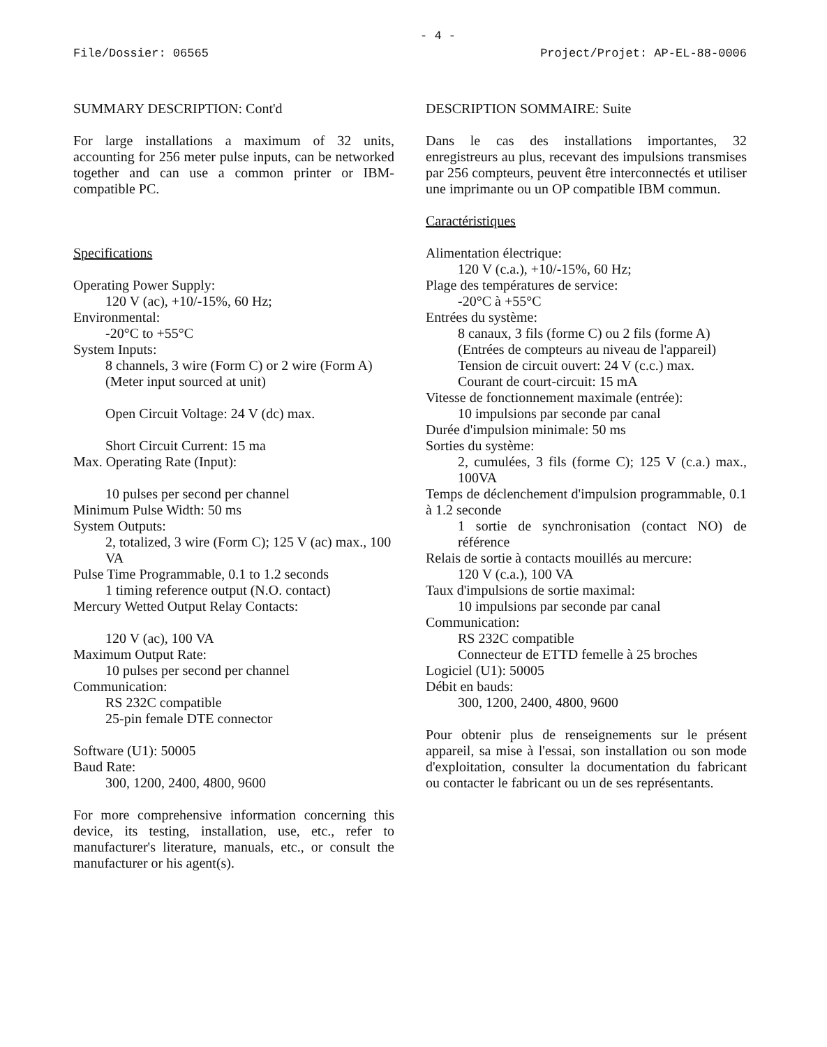- 4 -
File/Dossier: 06565 Project/Projet: AP-EL-88-0006
SUMMARY DESCRIPTION: Cont'd
For large installations a maximum of 32 units, accounting for 256 meter pulse inputs, can be networked together and can use a common printer or IBM-compatible PC.
Specifications
Operating Power Supply:
120 V (ac), +10/-15%, 60 Hz;
Environmental:
-20°C to +55°C
System Inputs:
8 channels, 3 wire (Form C) or 2 wire (Form A)
(Meter input sourced at unit)
Open Circuit Voltage: 24 V (dc) max.
Short Circuit Current: 15 ma
Max. Operating Rate (Input):
10 pulses per second per channel
Minimum Pulse Width: 50 ms
System Outputs:
2, totalized, 3 wire (Form C); 125 V (ac) max., 100 VA
Pulse Time Programmable, 0.1 to 1.2 seconds
1 timing reference output (N.O. contact)
Mercury Wetted Output Relay Contacts:
120 V (ac), 100 VA
Maximum Output Rate:
10 pulses per second per channel
Communication:
RS 232C compatible
25-pin female DTE connector
Software (U1): 50005
Baud Rate:
300, 1200, 2400, 4800, 9600
For more comprehensive information concerning this device, its testing, installation, use, etc., refer to manufacturer's literature, manuals, etc., or consult the manufacturer or his agent(s).
DESCRIPTION SOMMAIRE: Suite
Dans le cas des installations importantes, 32 enregistreurs au plus, recevant des impulsions transmises par 256 compteurs, peuvent être interconnectés et utiliser une imprimante ou un OP compatible IBM commun.
Caractéristiques
Alimentation électrique:
120 V (c.a.), +10/-15%, 60 Hz;
Plage des températures de service:
-20°C à +55°C
Entrées du système:
8 canaux, 3 fils (forme C) ou 2 fils (forme A)
(Entrées de compteurs au niveau de l'appareil)
Tension de circuit ouvert: 24 V (c.c.) max.
Courant de court-circuit: 15 mA
Vitesse de fonctionnement maximale (entrée):
10 impulsions par seconde par canal
Durée d'impulsion minimale: 50 ms
Sorties du système:
2, cumulées, 3 fils (forme C); 125 V (c.a.) max., 100VA
Temps de déclenchement d'impulsion programmable, 0.1 à 1.2 seconde
1 sortie de synchronisation (contact NO) de référence
Relais de sortie à contacts mouillés au mercure:
120 V (c.a.), 100 VA
Taux d'impulsions de sortie maximal:
10 impulsions par seconde par canal
Communication:
RS 232C compatible
Connecteur de ETTD femelle à 25 broches
Logiciel (U1): 50005
Débit en bauds:
300, 1200, 2400, 4800, 9600
Pour obtenir plus de renseignements sur le présent appareil, sa mise à l'essai, son installation ou son mode d'exploitation, consulter la documentation du fabricant ou contacter le fabricant ou un de ses représentants.